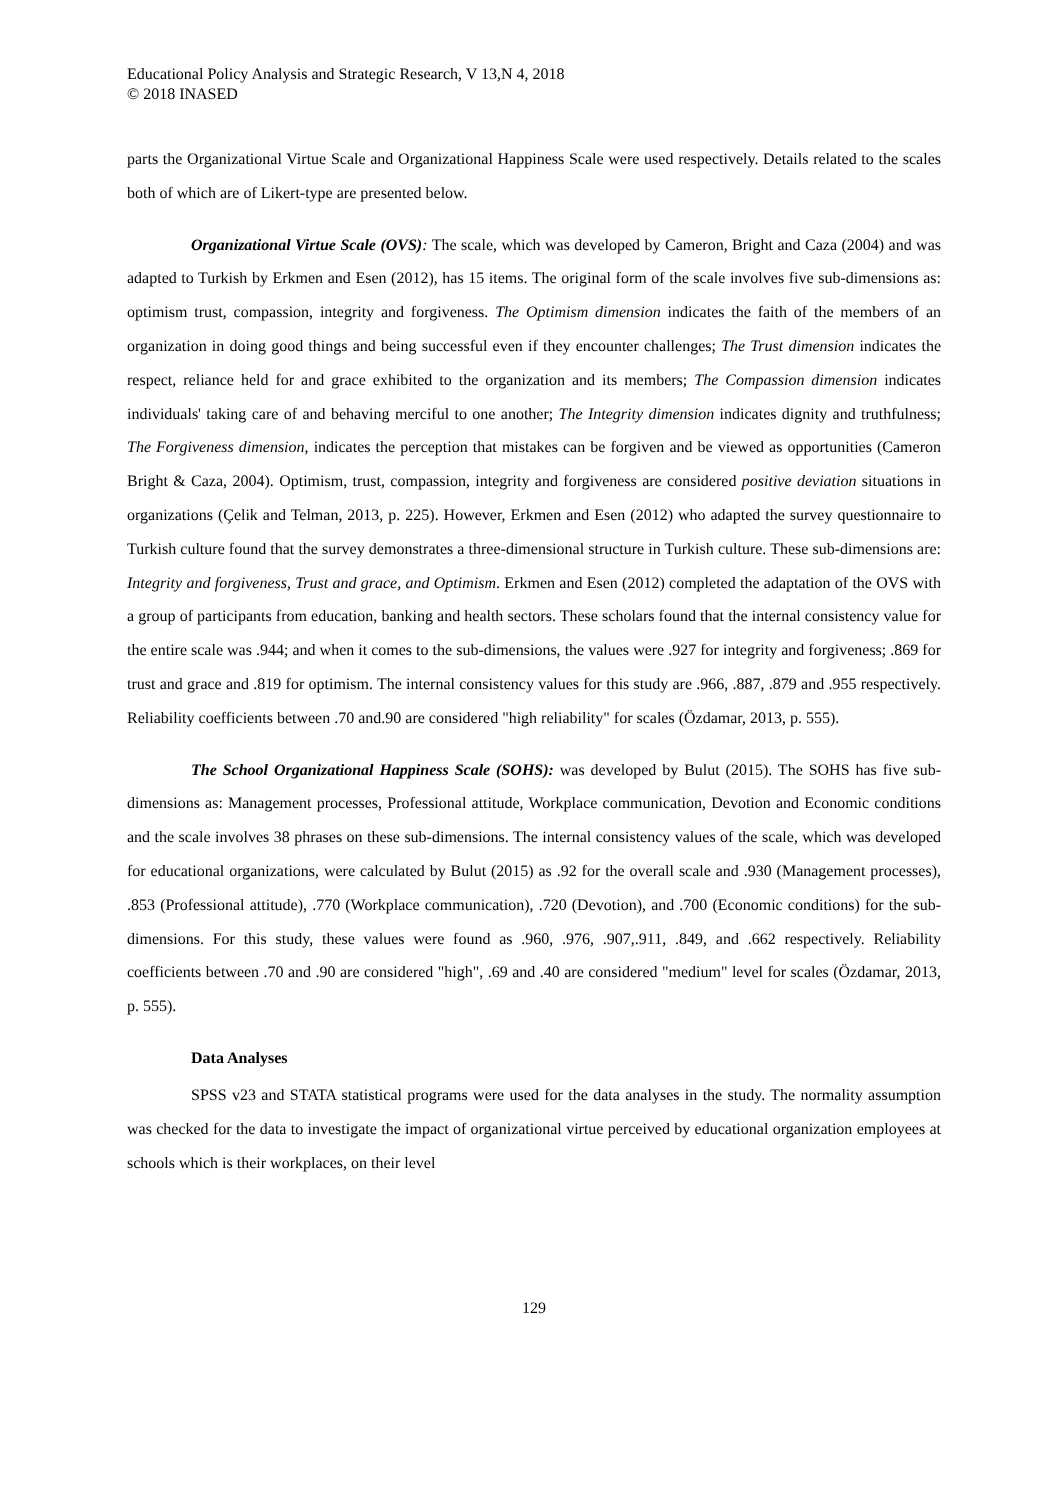Educational Policy Analysis and Strategic Research, V 13,N 4, 2018
© 2018 INASED
parts the Organizational Virtue Scale and Organizational Happiness Scale were used respectively. Details related to the scales both of which are of Likert-type are presented below.
Organizational Virtue Scale (OVS): The scale, which was developed by Cameron, Bright and Caza (2004) and was adapted to Turkish by Erkmen and Esen (2012), has 15 items. The original form of the scale involves five sub-dimensions as: optimism trust, compassion, integrity and forgiveness. The Optimism dimension indicates the faith of the members of an organization in doing good things and being successful even if they encounter challenges; The Trust dimension indicates the respect, reliance held for and grace exhibited to the organization and its members; The Compassion dimension indicates individuals' taking care of and behaving merciful to one another; The Integrity dimension indicates dignity and truthfulness; The Forgiveness dimension, indicates the perception that mistakes can be forgiven and be viewed as opportunities (Cameron Bright & Caza, 2004). Optimism, trust, compassion, integrity and forgiveness are considered positive deviation situations in organizations (Çelik and Telman, 2013, p. 225). However, Erkmen and Esen (2012) who adapted the survey questionnaire to Turkish culture found that the survey demonstrates a three-dimensional structure in Turkish culture. These sub-dimensions are: Integrity and forgiveness, Trust and grace, and Optimism. Erkmen and Esen (2012) completed the adaptation of the OVS with a group of participants from education, banking and health sectors. These scholars found that the internal consistency value for the entire scale was .944; and when it comes to the sub-dimensions, the values were .927 for integrity and forgiveness; .869 for trust and grace and .819 for optimism. The internal consistency values for this study are .966, .887, .879 and .955 respectively. Reliability coefficients between .70 and.90 are considered "high reliability" for scales (Özdamar, 2013, p. 555).
The School Organizational Happiness Scale (SOHS): was developed by Bulut (2015). The SOHS has five sub-dimensions as: Management processes, Professional attitude, Workplace communication, Devotion and Economic conditions and the scale involves 38 phrases on these sub-dimensions. The internal consistency values of the scale, which was developed for educational organizations, were calculated by Bulut (2015) as .92 for the overall scale and .930 (Management processes), .853 (Professional attitude), .770 (Workplace communication), .720 (Devotion), and .700 (Economic conditions) for the sub-dimensions. For this study, these values were found as .960, .976, .907,.911, .849, and .662 respectively. Reliability coefficients between .70 and .90 are considered "high", .69 and .40 are considered "medium" level for scales (Özdamar, 2013, p. 555).
Data Analyses
SPSS v23 and STATA statistical programs were used for the data analyses in the study. The normality assumption was checked for the data to investigate the impact of organizational virtue perceived by educational organization employees at schools which is their workplaces, on their level
129